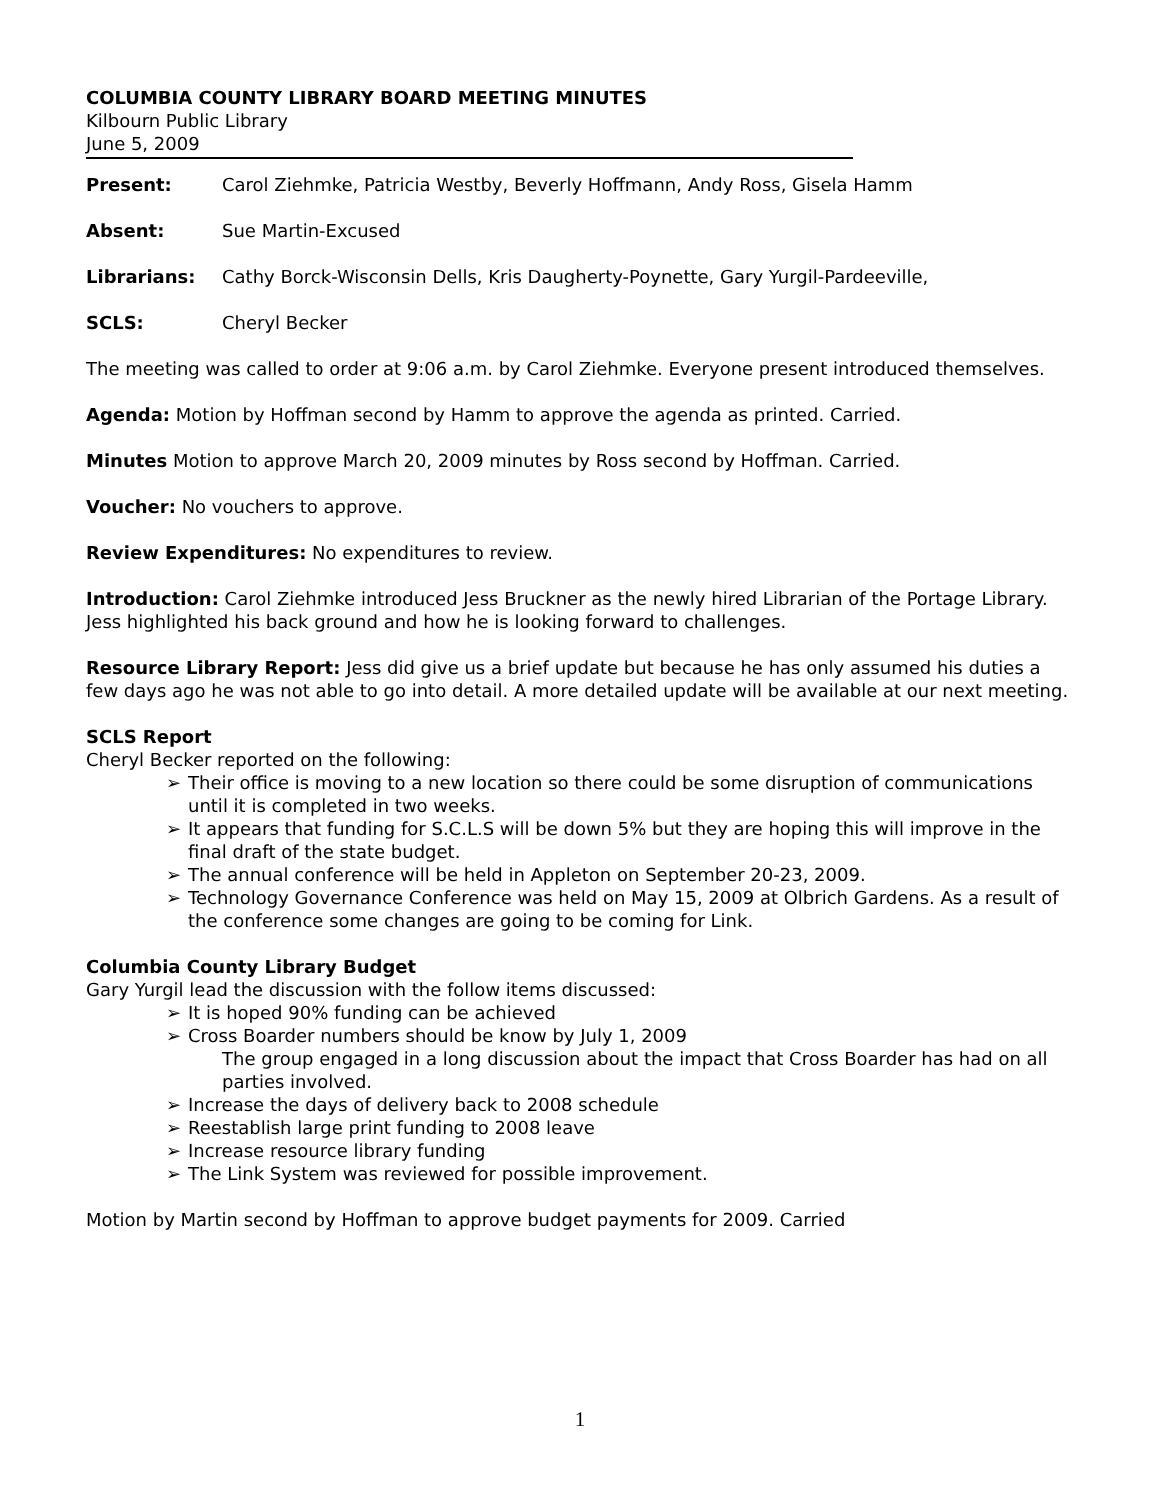COLUMBIA COUNTY LIBRARY BOARD MEETING MINUTES
Kilbourn Public Library
June 5, 2009
Present: Carol Ziehmke, Patricia Westby, Beverly Hoffmann, Andy Ross, Gisela Hamm
Absent: Sue Martin-Excused
Librarians: Cathy Borck-Wisconsin Dells, Kris Daugherty-Poynette, Gary Yurgil-Pardeeville,
SCLS: Cheryl Becker
The meeting was called to order at 9:06 a.m. by Carol Ziehmke. Everyone present introduced themselves.
Agenda: Motion by Hoffman second by Hamm to approve the agenda as printed. Carried.
Minutes Motion to approve March 20, 2009 minutes by Ross second by Hoffman. Carried.
Voucher: No vouchers to approve.
Review Expenditures: No expenditures to review.
Introduction: Carol Ziehmke introduced Jess Bruckner as the newly hired Librarian of the Portage Library. Jess highlighted his back ground and how he is looking forward to challenges.
Resource Library Report: Jess did give us a brief update but because he has only assumed his duties a few days ago he was not able to go into detail. A more detailed update will be available at our next meeting.
SCLS Report
Cheryl Becker reported on the following:
➢ Their office is moving to a new location so there could be some disruption of communications until it is completed in two weeks.
➢ It appears that funding for S.C.L.S will be down 5% but they are hoping this will improve in the final draft of the state budget.
➢ The annual conference will be held in Appleton on September 20-23, 2009.
➢ Technology Governance Conference was held on May 15, 2009 at Olbrich Gardens. As a result of the conference some changes are going to be coming for Link.
Columbia County Library Budget
Gary Yurgil lead the discussion with the follow items discussed:
➢ It is hoped 90% funding can be achieved
➢ Cross Boarder numbers should be know by July 1, 2009
The group engaged in a long discussion about the impact that Cross Boarder has had on all parties involved.
➢ Increase the days of delivery back to 2008 schedule
➢ Reestablish large print funding to 2008 leave
➢ Increase resource library funding
➢ The Link System was reviewed for possible improvement.
Motion by Martin second by Hoffman to approve budget payments for 2009. Carried
1